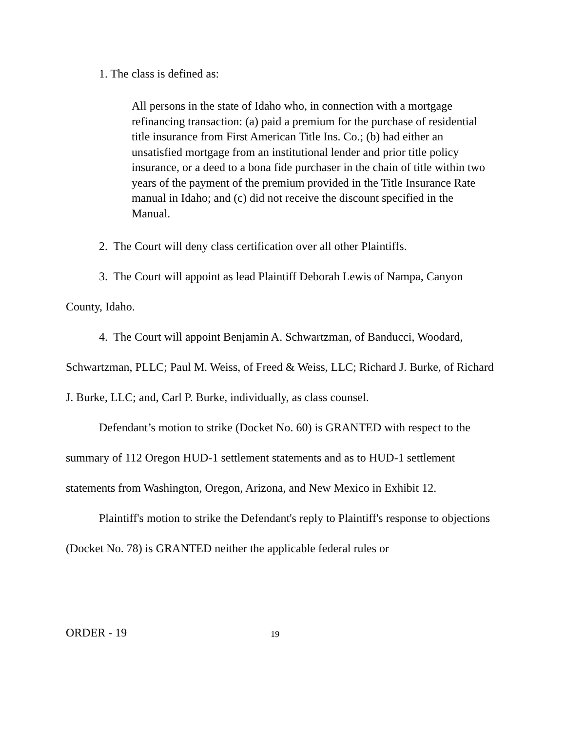1. The class is defined as:
All persons in the state of Idaho who, in connection with a mortgage refinancing transaction: (a) paid a premium for the purchase of residential title insurance from First American Title Ins. Co.; (b) had either an unsatisfied mortgage from an institutional lender and prior title policy insurance, or a deed to a bona fide purchaser in the chain of title within two years of the payment of the premium provided in the Title Insurance Rate manual in Idaho; and (c) did not receive the discount specified in the Manual.
2. The Court will deny class certification over all other Plaintiffs.
3. The Court will appoint as lead Plaintiff Deborah Lewis of Nampa, Canyon County, Idaho.
4. The Court will appoint Benjamin A. Schwartzman, of Banducci, Woodard, Schwartzman, PLLC; Paul M. Weiss, of Freed & Weiss, LLC; Richard J. Burke, of Richard J. Burke, LLC; and, Carl P. Burke, individually, as class counsel.
Defendant’s motion to strike (Docket No. 60) is GRANTED with respect to the summary of 112 Oregon HUD-1 settlement statements and as to HUD-1 settlement statements from Washington, Oregon, Arizona, and New Mexico in Exhibit 12.
Plaintiff's motion to strike the Defendant's reply to Plaintiff's response to objections (Docket No. 78) is GRANTED neither the applicable federal rules or
ORDER - 19 19